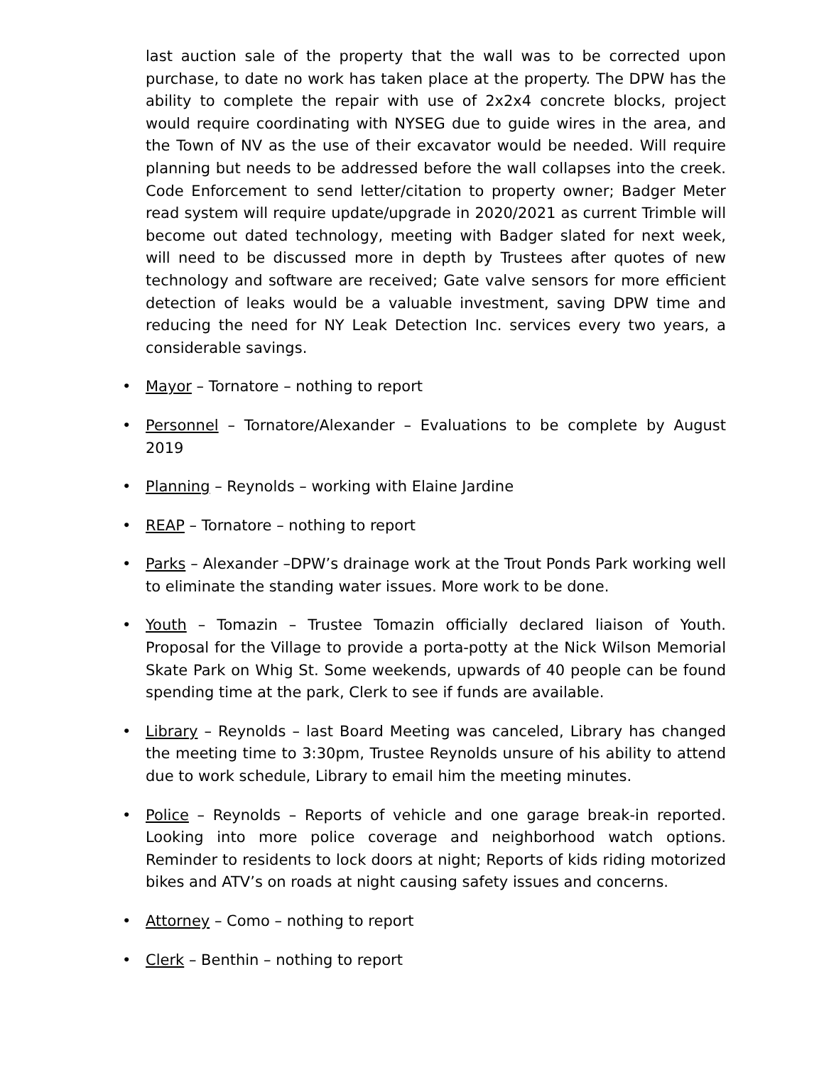last auction sale of the property that the wall was to be corrected upon purchase, to date no work has taken place at the property. The DPW has the ability to complete the repair with use of 2x2x4 concrete blocks, project would require coordinating with NYSEG due to guide wires in the area, and the Town of NV as the use of their excavator would be needed. Will require planning but needs to be addressed before the wall collapses into the creek. Code Enforcement to send letter/citation to property owner; Badger Meter read system will require update/upgrade in 2020/2021 as current Trimble will become out dated technology, meeting with Badger slated for next week, will need to be discussed more in depth by Trustees after quotes of new technology and software are received; Gate valve sensors for more efficient detection of leaks would be a valuable investment, saving DPW time and reducing the need for NY Leak Detection Inc. services every two years, a considerable savings.
• Mayor – Tornatore – nothing to report
• Personnel – Tornatore/Alexander – Evaluations to be complete by August 2019
• Planning – Reynolds – working with Elaine Jardine
• REAP – Tornatore – nothing to report
• Parks – Alexander –DPW’s drainage work at the Trout Ponds Park working well to eliminate the standing water issues. More work to be done.
• Youth – Tomazin – Trustee Tomazin officially declared liaison of Youth. Proposal for the Village to provide a porta-potty at the Nick Wilson Memorial Skate Park on Whig St. Some weekends, upwards of 40 people can be found spending time at the park, Clerk to see if funds are available.
• Library – Reynolds – last Board Meeting was canceled, Library has changed the meeting time to 3:30pm, Trustee Reynolds unsure of his ability to attend due to work schedule, Library to email him the meeting minutes.
• Police – Reynolds – Reports of vehicle and one garage break-in reported. Looking into more police coverage and neighborhood watch options. Reminder to residents to lock doors at night; Reports of kids riding motorized bikes and ATV’s on roads at night causing safety issues and concerns.
• Attorney – Como – nothing to report
• Clerk – Benthin – nothing to report